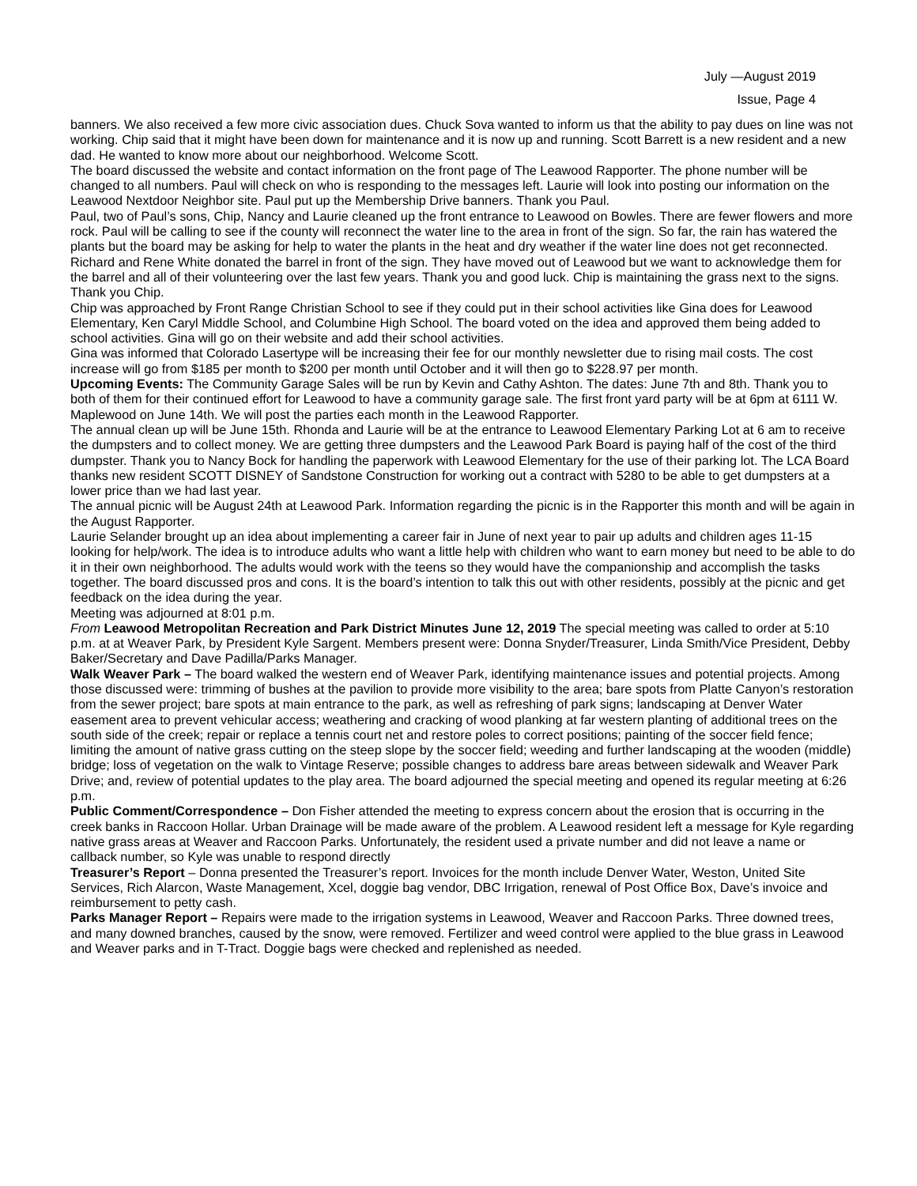July —August 2019
Issue, Page 4
banners. We also received a few more civic association dues. Chuck Sova wanted to inform us that the ability to pay dues on line was not working. Chip said that it might have been down for maintenance and it is now up and running. Scott Barrett is a new resident and a new dad. He wanted to know more about our neighborhood. Welcome Scott.
The board discussed the website and contact information on the front page of The Leawood Rapporter. The phone number will be changed to all numbers. Paul will check on who is responding to the messages left. Laurie will look into posting our information on the Leawood Nextdoor Neighbor site. Paul put up the Membership Drive banners. Thank you Paul.
Paul, two of Paul’s sons, Chip, Nancy and Laurie cleaned up the front entrance to Leawood on Bowles. There are fewer flowers and more rock. Paul will be calling to see if the county will reconnect the water line to the area in front of the sign. So far, the rain has watered the plants but the board may be asking for help to water the plants in the heat and dry weather if the water line does not get reconnected. Richard and Rene White donated the barrel in front of the sign. They have moved out of Leawood but we want to acknowledge them for the barrel and all of their volunteering over the last few years. Thank you and good luck. Chip is maintaining the grass next to the signs. Thank you Chip.
Chip was approached by Front Range Christian School to see if they could put in their school activities like Gina does for Leawood Elementary, Ken Caryl Middle School, and Columbine High School. The board voted on the idea and approved them being added to school activities. Gina will go on their website and add their school activities.
Gina was informed that Colorado Lasertype will be increasing their fee for our monthly newsletter due to rising mail costs. The cost increase will go from $185 per month to $200 per month until October and it will then go to $228.97 per month.
Upcoming Events: The Community Garage Sales will be run by Kevin and Cathy Ashton. The dates: June 7th and 8th. Thank you to both of them for their continued effort for Leawood to have a community garage sale. The first front yard party will be at 6pm at 6111 W. Maplewood on June 14th. We will post the parties each month in the Leawood Rapporter.
The annual clean up will be June 15th. Rhonda and Laurie will be at the entrance to Leawood Elementary Parking Lot at 6 am to receive the dumpsters and to collect money. We are getting three dumpsters and the Leawood Park Board is paying half of the cost of the third dumpster. Thank you to Nancy Bock for handling the paperwork with Leawood Elementary for the use of their parking lot. The LCA Board thanks new resident SCOTT DISNEY of Sandstone Construction for working out a contract with 5280 to be able to get dumpsters at a lower price than we had last year.
The annual picnic will be August 24th at Leawood Park. Information regarding the picnic is in the Rapporter this month and will be again in the August Rapporter.
Laurie Selander brought up an idea about implementing a career fair in June of next year to pair up adults and children ages 11-15 looking for help/work. The idea is to introduce adults who want a little help with children who want to earn money but need to be able to do it in their own neighborhood. The adults would work with the teens so they would have the companionship and accomplish the tasks together. The board discussed pros and cons. It is the board’s intention to talk this out with other residents, possibly at the picnic and get feedback on the idea during the year.
Meeting was adjourned at 8:01 p.m.
From Leawood Metropolitan Recreation and Park District Minutes June 12, 2019 The special meeting was called to order at 5:10 p.m. at at Weaver Park, by President Kyle Sargent. Members present were: Donna Snyder/Treasurer, Linda Smith/Vice President, Debby Baker/Secretary and Dave Padilla/Parks Manager.
Walk Weaver Park – The board walked the western end of Weaver Park, identifying maintenance issues and potential projects. Among those discussed were: trimming of bushes at the pavilion to provide more visibility to the area; bare spots from Platte Canyon’s restoration from the sewer project; bare spots at main entrance to the park, as well as refreshing of park signs; landscaping at Denver Water easement area to prevent vehicular access; weathering and cracking of wood planking at far western planting of additional trees on the south side of the creek; repair or replace a tennis court net and restore poles to correct positions; painting of the soccer field fence; limiting the amount of native grass cutting on the steep slope by the soccer field; weeding and further landscaping at the wooden (middle) bridge; loss of vegetation on the walk to Vintage Reserve; possible changes to address bare areas between sidewalk and Weaver Park Drive; and, review of potential updates to the play area. The board adjourned the special meeting and opened its regular meeting at 6:26 p.m.
Public Comment/Correspondence – Don Fisher attended the meeting to express concern about the erosion that is occurring in the creek banks in Raccoon Hollar. Urban Drainage will be made aware of the problem. A Leawood resident left a message for Kyle regarding native grass areas at Weaver and Raccoon Parks. Unfortunately, the resident used a private number and did not leave a name or callback number, so Kyle was unable to respond directly
Treasurer’s Report – Donna presented the Treasurer’s report. Invoices for the month include Denver Water, Weston, United Site Services, Rich Alarcon, Waste Management, Xcel, doggie bag vendor, DBC Irrigation, renewal of Post Office Box, Dave’s invoice and reimbursement to petty cash.
Parks Manager Report – Repairs were made to the irrigation systems in Leawood, Weaver and Raccoon Parks. Three downed trees, and many downed branches, caused by the snow, were removed. Fertilizer and weed control were applied to the blue grass in Leawood and Weaver parks and in T-Tract. Doggie bags were checked and replenished as needed.